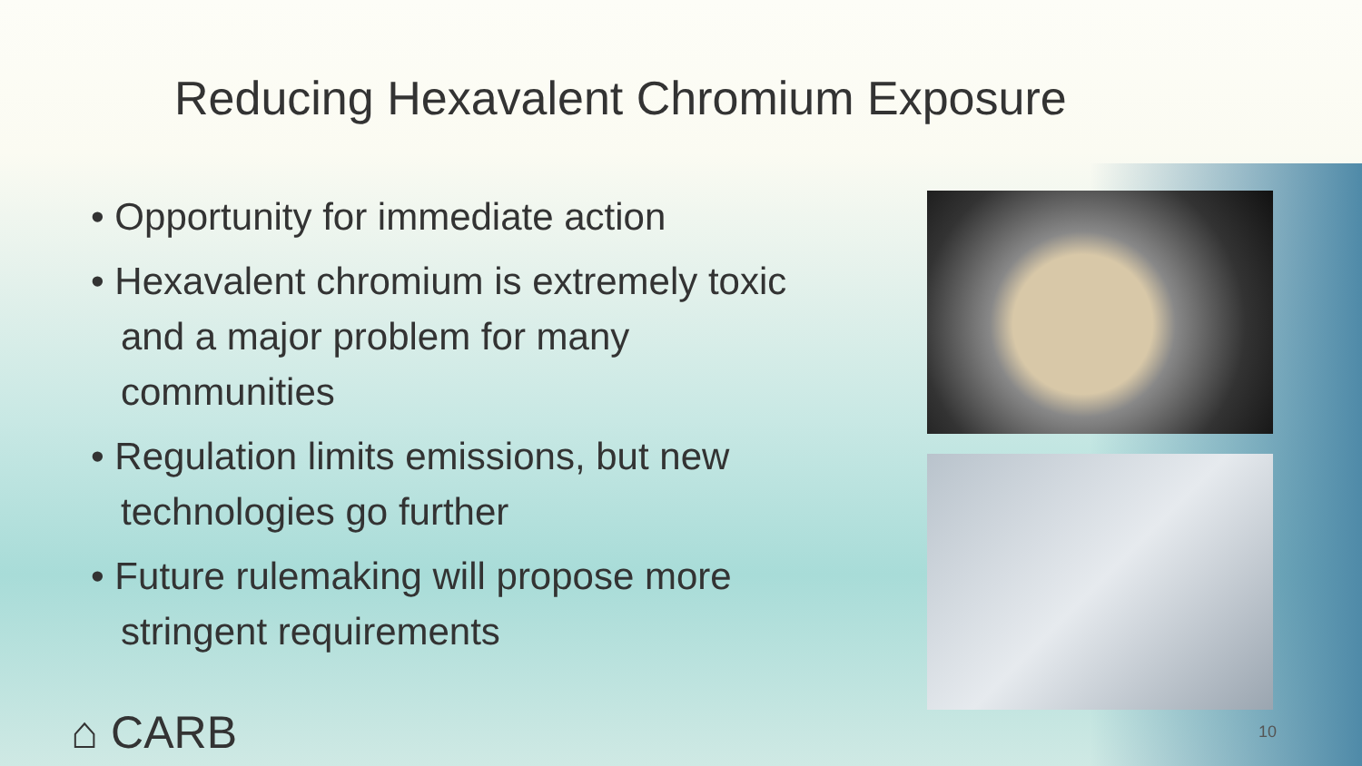Reducing Hexavalent Chromium Exposure
• Opportunity for immediate action
• Hexavalent chromium is extremely toxic and a major problem for many communities
• Regulation limits emissions, but new technologies go further
• Future rulemaking will propose more stringent requirements
⌂ CARB 10